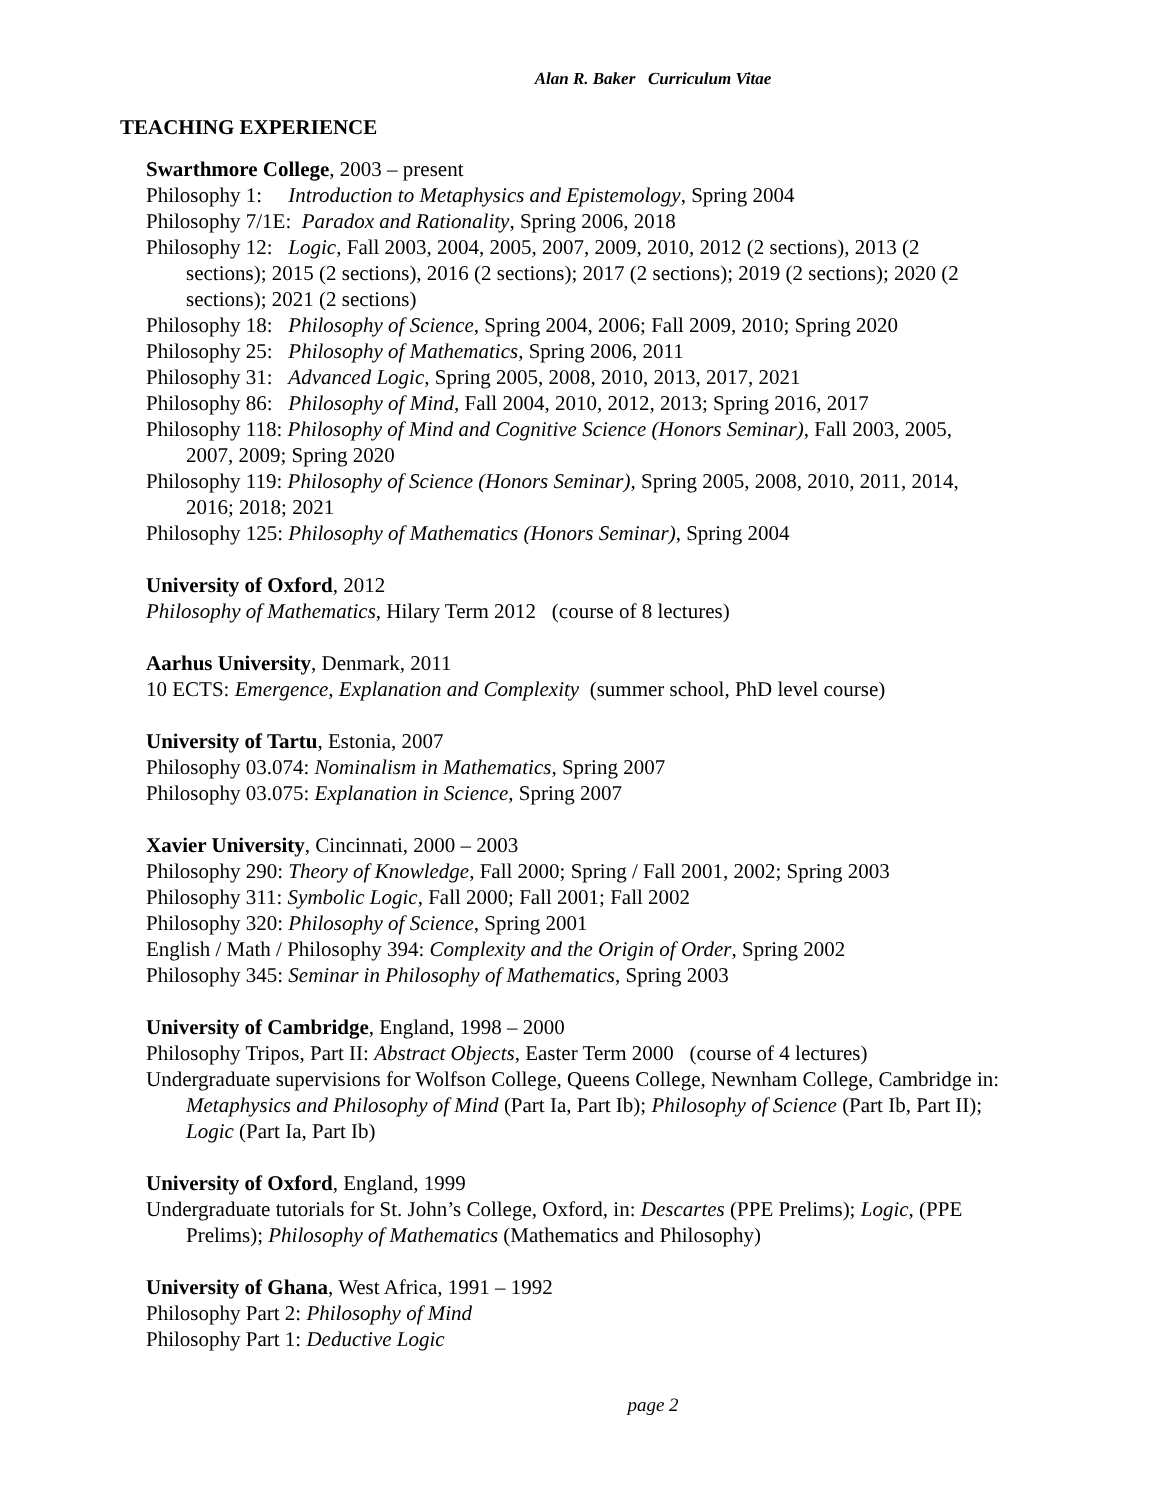Alan R. Baker Curriculum Vitae
TEACHING EXPERIENCE
Swarthmore College, 2003 – present
Philosophy 1: Introduction to Metaphysics and Epistemology, Spring 2004
Philosophy 7/1E: Paradox and Rationality, Spring 2006, 2018
Philosophy 12: Logic, Fall 2003, 2004, 2005, 2007, 2009, 2010, 2012 (2 sections), 2013 (2 sections); 2015 (2 sections), 2016 (2 sections); 2017 (2 sections); 2019 (2 sections); 2020 (2 sections); 2021 (2 sections)
Philosophy 18: Philosophy of Science, Spring 2004, 2006; Fall 2009, 2010; Spring 2020
Philosophy 25: Philosophy of Mathematics, Spring 2006, 2011
Philosophy 31: Advanced Logic, Spring 2005, 2008, 2010, 2013, 2017, 2021
Philosophy 86: Philosophy of Mind, Fall 2004, 2010, 2012, 2013; Spring 2016, 2017
Philosophy 118: Philosophy of Mind and Cognitive Science (Honors Seminar), Fall 2003, 2005, 2007, 2009; Spring 2020
Philosophy 119: Philosophy of Science (Honors Seminar), Spring 2005, 2008, 2010, 2011, 2014, 2016; 2018; 2021
Philosophy 125: Philosophy of Mathematics (Honors Seminar), Spring 2004
University of Oxford, 2012
Philosophy of Mathematics, Hilary Term 2012 (course of 8 lectures)
Aarhus University, Denmark, 2011
10 ECTS: Emergence, Explanation and Complexity (summer school, PhD level course)
University of Tartu, Estonia, 2007
Philosophy 03.074: Nominalism in Mathematics, Spring 2007
Philosophy 03.075: Explanation in Science, Spring 2007
Xavier University, Cincinnati, 2000 – 2003
Philosophy 290: Theory of Knowledge, Fall 2000; Spring / Fall 2001, 2002; Spring 2003
Philosophy 311: Symbolic Logic, Fall 2000; Fall 2001; Fall 2002
Philosophy 320: Philosophy of Science, Spring 2001
English / Math / Philosophy 394: Complexity and the Origin of Order, Spring 2002
Philosophy 345: Seminar in Philosophy of Mathematics, Spring 2003
University of Cambridge, England, 1998 – 2000
Philosophy Tripos, Part II: Abstract Objects, Easter Term 2000 (course of 4 lectures)
Undergraduate supervisions for Wolfson College, Queens College, Newnham College, Cambridge in: Metaphysics and Philosophy of Mind (Part Ia, Part Ib); Philosophy of Science (Part Ib, Part II); Logic (Part Ia, Part Ib)
University of Oxford, England, 1999
Undergraduate tutorials for St. John’s College, Oxford, in: Descartes (PPE Prelims); Logic, (PPE Prelims); Philosophy of Mathematics (Mathematics and Philosophy)
University of Ghana, West Africa, 1991 – 1992
Philosophy Part 2: Philosophy of Mind
Philosophy Part 1: Deductive Logic
page 2